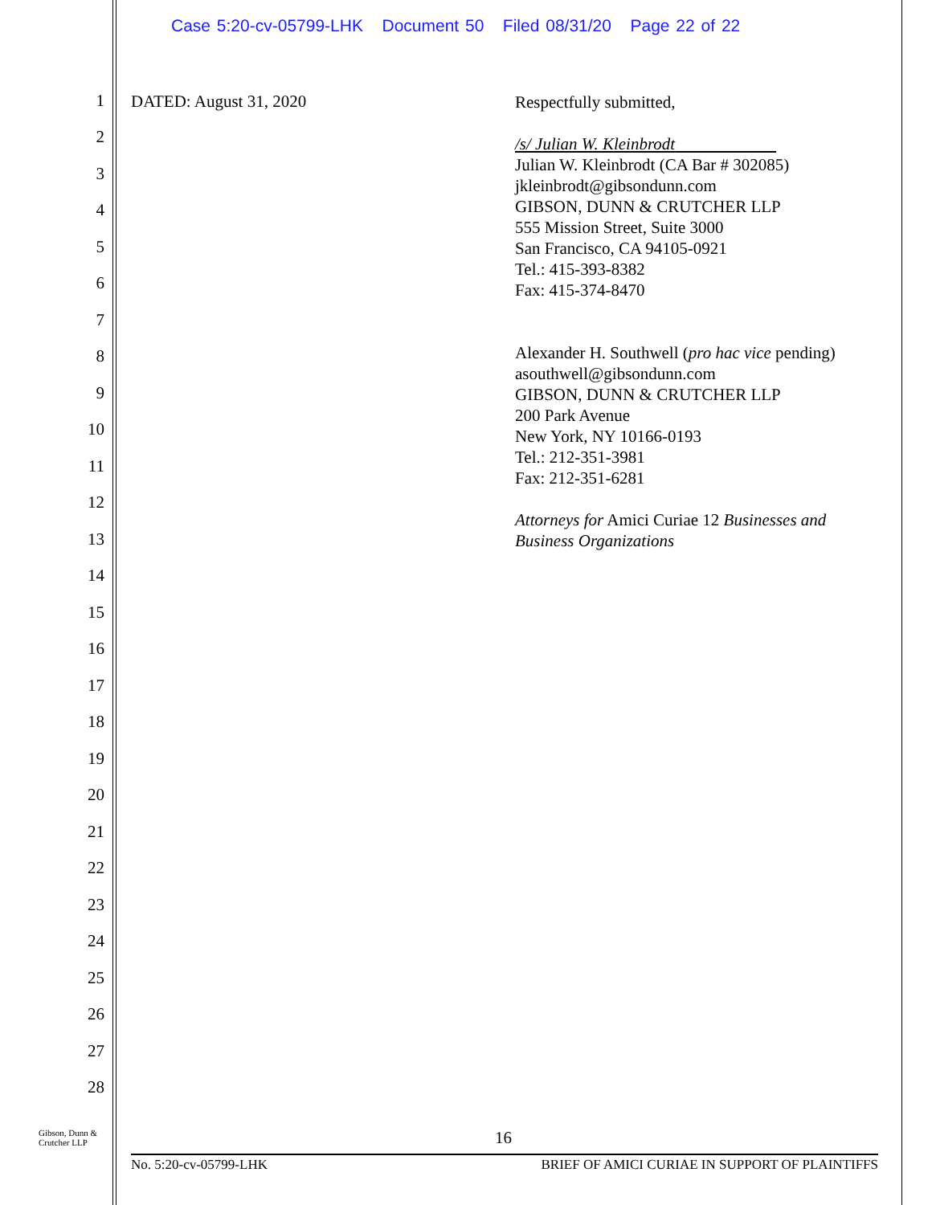Case 5:20-cv-05799-LHK Document 50 Filed 08/31/20 Page 22 of 22
1
2
3
4
5
6
7
8
9
10
11
12
13
14
15
16
17
18
19
20
21
22
23
24
25
26
27
28
DATED: August 31, 2020
Respectfully submitted,
/s/ Julian W. Kleinbrodt
Julian W. Kleinbrodt (CA Bar # 302085)
jkleinbrodt@gibsondunn.com
GIBSON, DUNN & CRUTCHER LLP
555 Mission Street, Suite 3000
San Francisco, CA 94105-0921
Tel.: 415-393-8382
Fax: 415-374-8470
Alexander H. Southwell (pro hac vice pending)
asouthwell@gibsondunn.com
GIBSON, DUNN & CRUTCHER LLP
200 Park Avenue
New York, NY 10166-0193
Tel.: 212-351-3981
Fax: 212-351-6281
Attorneys for Amici Curiae 12 Businesses and
Business Organizations
Gibson, Dunn &
Crutcher LLP
16
No. 5:20-cv-05799-LHK BRIEF OF AMICI CURIAE IN SUPPORT OF PLAINTIFFS